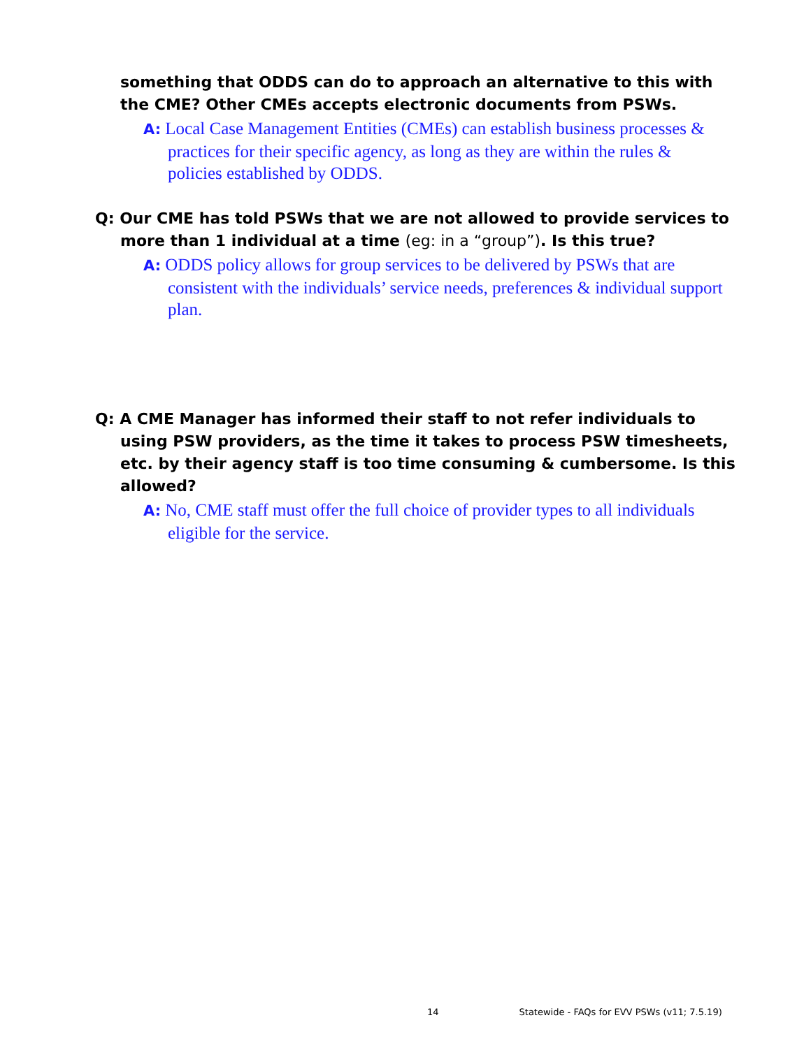something that ODDS can do to approach an alternative to this with the CME? Other CMEs accepts electronic documents from PSWs.
A: Local Case Management Entities (CMEs) can establish business processes & practices for their specific agency, as long as they are within the rules & policies established by ODDS.
Q: Our CME has told PSWs that we are not allowed to provide services to more than 1 individual at a time (eg: in a “group”). Is this true?
A: ODDS policy allows for group services to be delivered by PSWs that are consistent with the individuals’ service needs, preferences & individual support plan.
Q: A CME Manager has informed their staff to not refer individuals to using PSW providers, as the time it takes to process PSW timesheets, etc. by their agency staff is too time consuming & cumbersome. Is this allowed?
A: No, CME staff must offer the full choice of provider types to all individuals eligible for the service.
14 Statewide - FAQs for EVV PSWs (v11; 7.5.19)